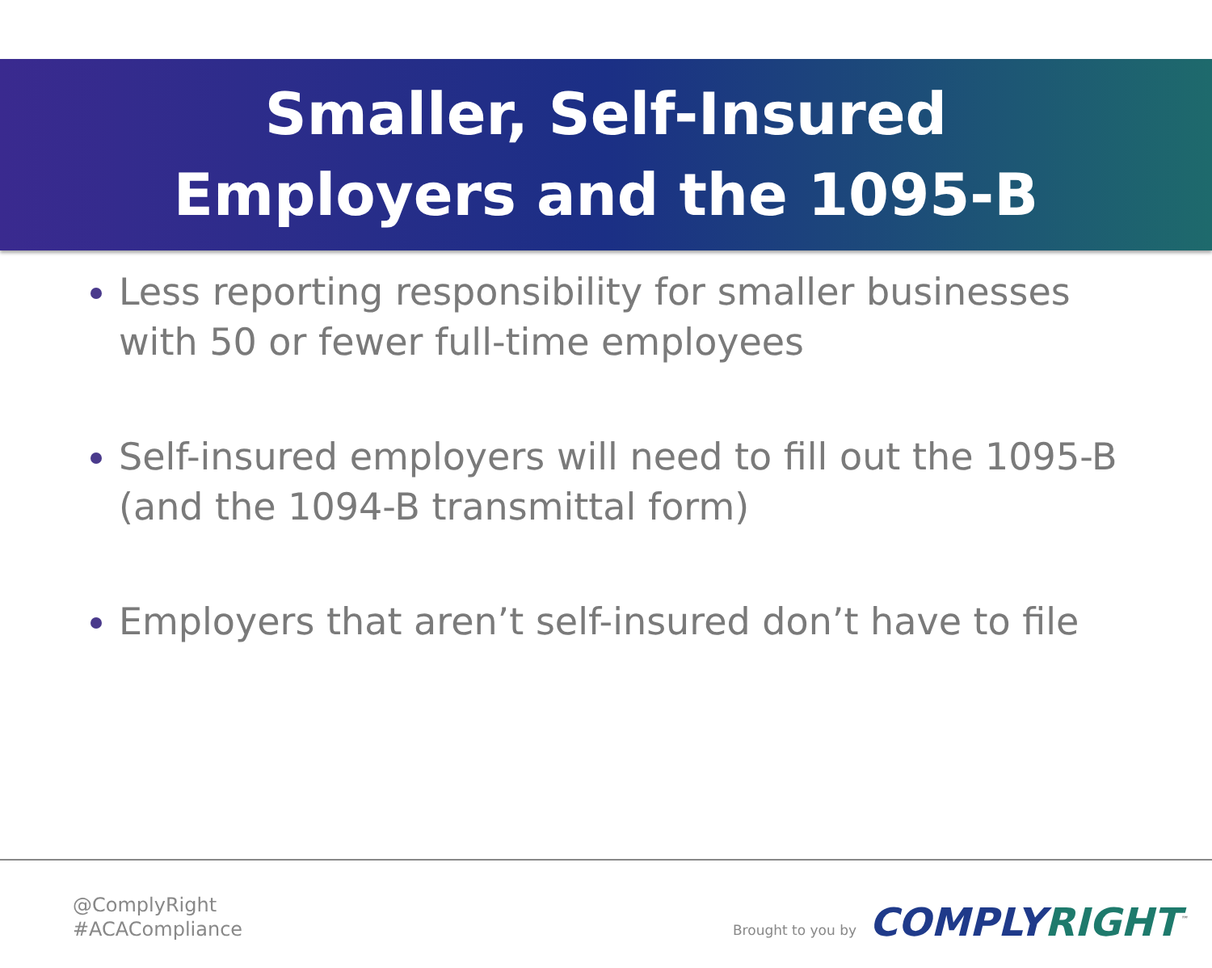Smaller, Self-Insured
Employers and the 1095-B
Less reporting responsibility for smaller businesses with 50 or fewer full-time employees
Self-insured employers will need to fill out the 1095-B (and the 1094-B transmittal form)
Employers that aren’t self-insured don’t have to file
@ComplyRight
#ACACompliance
Brought to you by COMPLY RIGHT<sup>™</sup>